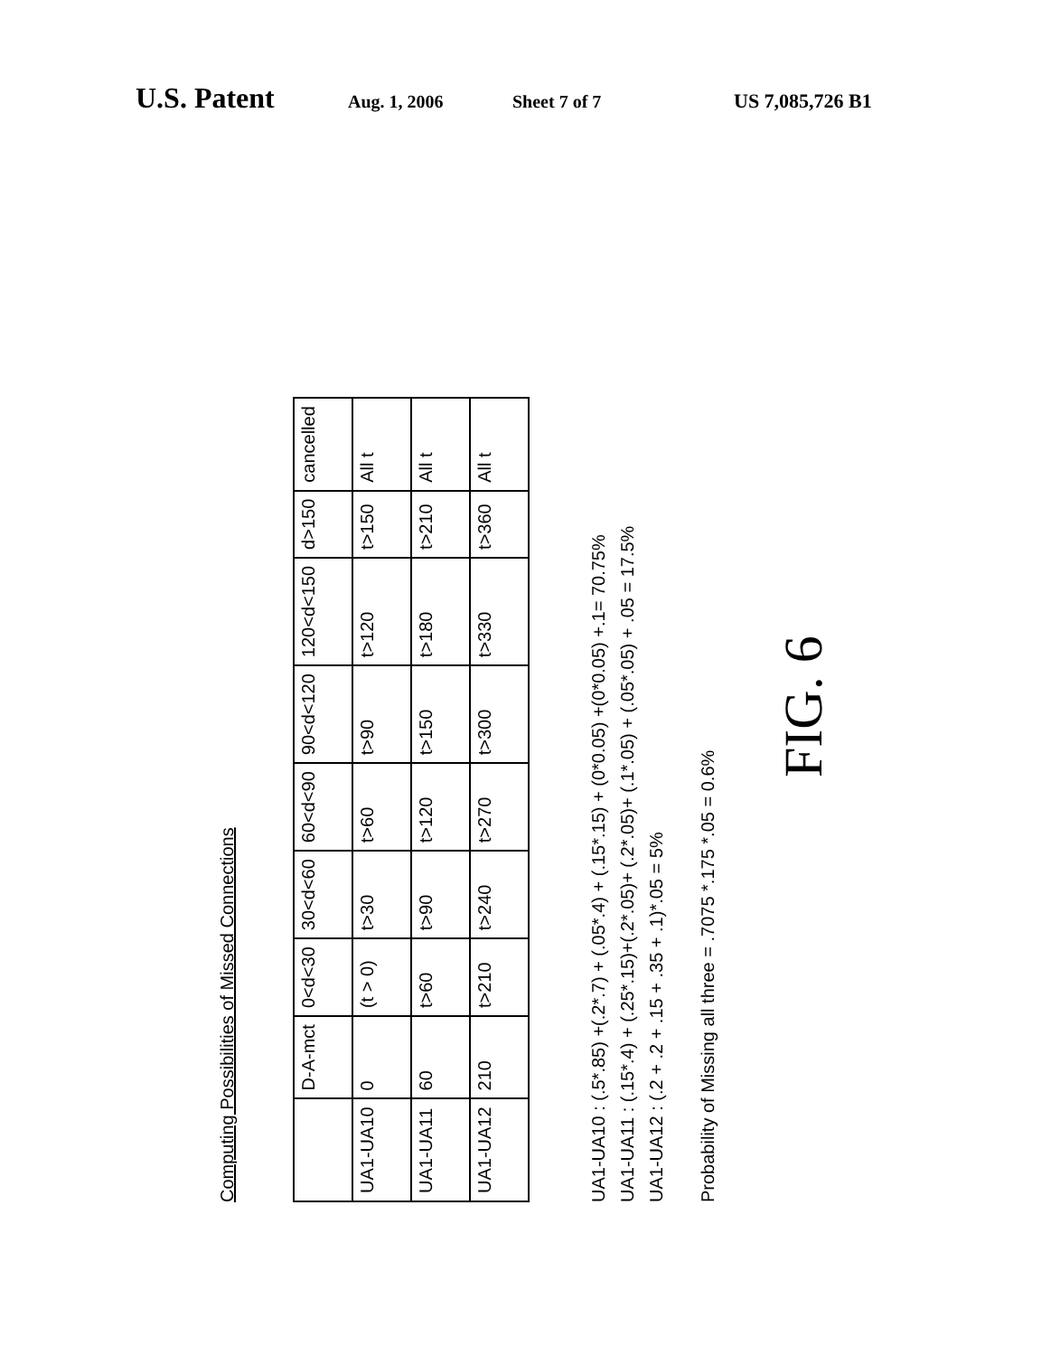U.S. Patent Aug. 1, 2006 Sheet 7 of 7 US 7,085,726 B1
Computing Possibilities of Missed Connections
| | D-A-mct | 0<d<30 | 30<d<60 | 60<d<90 | 90<d<120 | 120<d<150 | d>150 | cancelled |
| --- | --- | --- | --- | --- | --- | --- | --- | --- |
| UA1-UA10 | 0 | (t > 0) | t>30 | t>60 | t>90 | t>120 | t>150 | All t |
| UA1-UA11 | 60 | t>60 | t>90 | t>120 | t>150 | t>180 | t>210 | All t |
| UA1-UA12 | 210 | t>210 | t>240 | t>270 | t>300 | t>330 | t>360 | All t |
UA1-UA10 : (.5*.85) +(.2*.7) + (.05*.4) + (.15*.15) + (0*0.05) +(0*0.05) +.1= 70.75%
UA1-UA11 : (.15*.4) + (.25*.15)+(.2*.05)+ (.2*.05)+ (.1*.05) + (.05*.05) + .05 = 17.5%
UA1-UA12 : (.2 + .2 + .15 + .35 + .1)*.05 = 5%
Probability of Missing all three = .7075 *.175 *.05 = 0.6%
FIG. 6